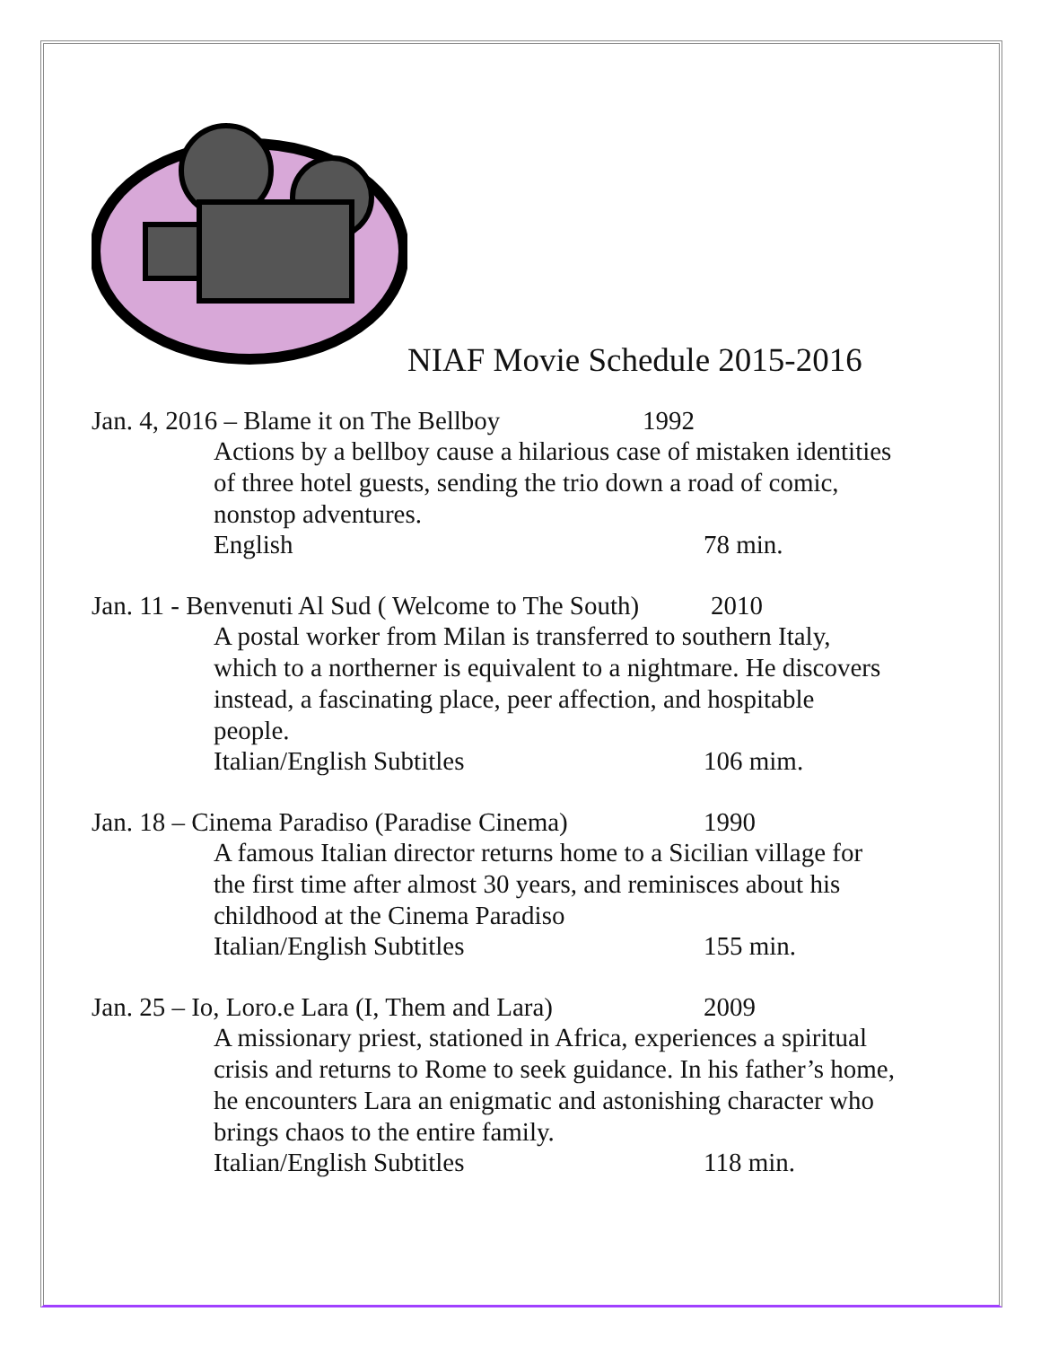NIAF Movie Schedule 2015-2016
Jan. 4, 2016 – Blame it on The Bellboy 1992
Actions by a bellboy cause a hilarious case of mistaken identities of three hotel guests, sending the trio down a road of comic, nonstop adventures.
English 78 min.
Jan. 11 - Benvenuti Al Sud ( Welcome to The South) 2010
A postal worker from Milan is transferred to southern Italy, which to a northerner is equivalent to a nightmare. He discovers instead, a fascinating place, peer affection, and hospitable people.
Italian/English Subtitles 106 mim.
Jan. 18 – Cinema Paradiso (Paradise Cinema) 1990
A famous Italian director returns home to a Sicilian village for the first time after almost 30 years, and reminisces about his childhood at the Cinema Paradiso
Italian/English Subtitles 155 min.
Jan. 25 – Io, Loro.e Lara (I, Them and Lara) 2009
A missionary priest, stationed in Africa, experiences a spiritual crisis and returns to Rome to seek guidance. In his father’s home, he encounters Lara an enigmatic and astonishing character who brings chaos to the entire family.
Italian/English Subtitles 118 min.